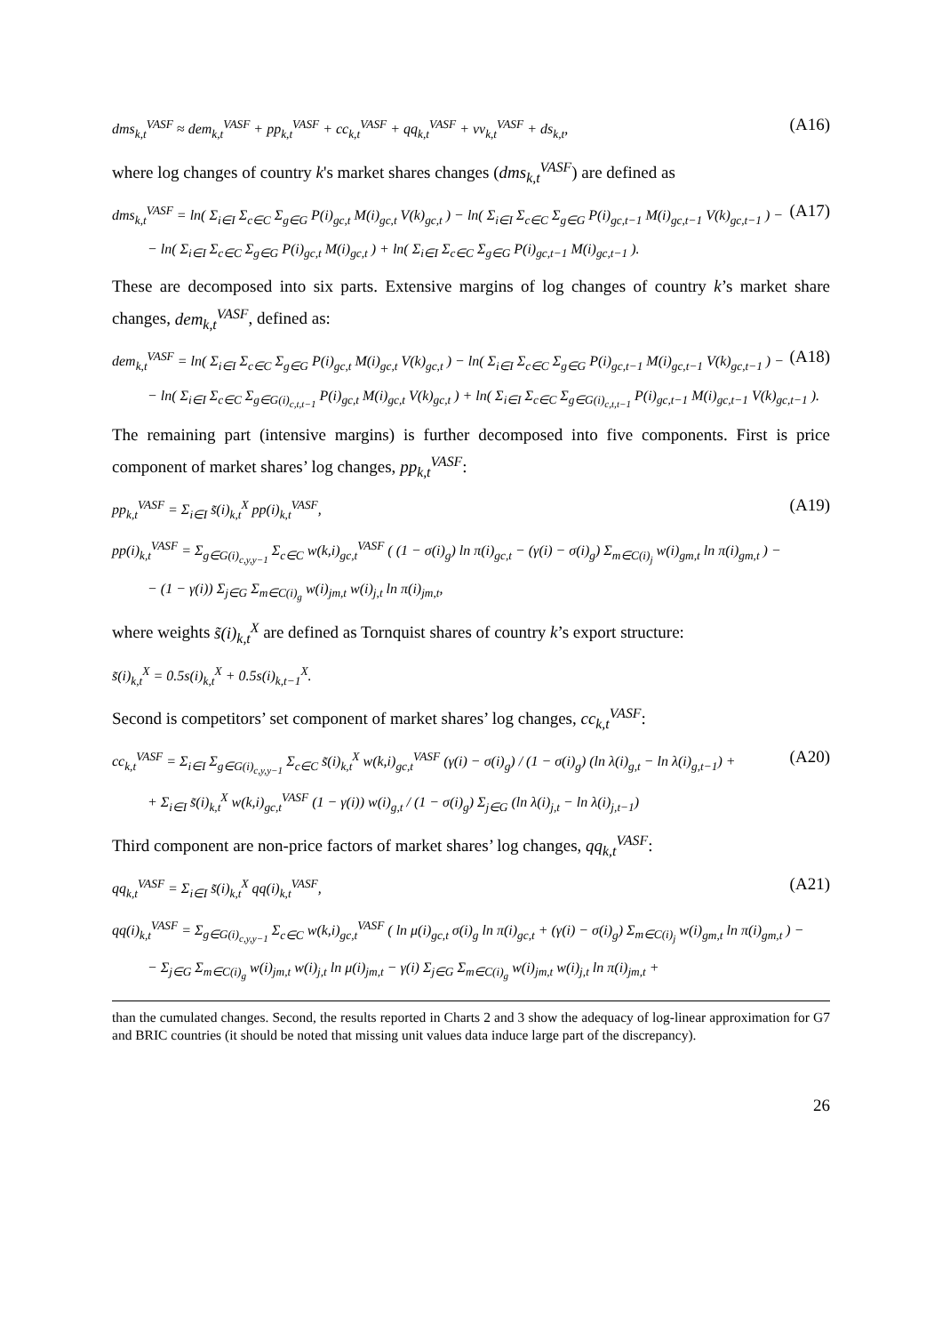dms<sub>k,t</sub><sup>VASF</sup> ≈ dem<sub>k,t</sub><sup>VASF</sup> + pp<sub>k,t</sub><sup>VASF</sup> + cc<sub>k,t</sub><sup>VASF</sup> + qq<sub>k,t</sub><sup>VASF</sup> + vv<sub>k,t</sub><sup>VASF</sup> + ds<sub>k,t</sub>, (A16)
where log changes of country k's market shares changes (dms<sub>k,t</sub><sup>VASF</sup>) are defined as
dms<sub>k,t</sub><sup>VASF</sup> = ln( Σ<sub>i∈I</sub> Σ<sub>c∈C</sub> Σ<sub>g∈G</sub> P(i)<sub>gc,t</sub> M(i)<sub>gc,t</sub> V(k)<sub>gc,t</sub> ) − ln( Σ<sub>i∈I</sub> Σ<sub>c∈C</sub> Σ<sub>g∈G</sub> P(i)<sub>gc,t−1</sub> M(i)<sub>gc,t−1</sub> V(k)<sub>gc,t−1</sub> ) − (A17)
− ln( Σ<sub>i∈I</sub> Σ<sub>c∈C</sub> Σ<sub>g∈G</sub> P(i)<sub>gc,t</sub> M(i)<sub>gc,t</sub> ) + ln( Σ<sub>i∈I</sub> Σ<sub>c∈C</sub> Σ<sub>g∈G</sub> P(i)<sub>gc,t−1</sub> M(i)<sub>gc,t−1</sub> ).
These are decomposed into six parts. Extensive margins of log changes of country k’s market share changes, dem<sub>k,t</sub><sup>VASF</sup>, defined as:
dem<sub>k,t</sub><sup>VASF</sup> = ln( Σ<sub>i∈I</sub> Σ<sub>c∈C</sub> Σ<sub>g∈G</sub> P(i)<sub>gc,t</sub> M(i)<sub>gc,t</sub> V(k)<sub>gc,t</sub> ) − ln( Σ<sub>i∈I</sub> Σ<sub>c∈C</sub> Σ<sub>g∈G</sub> P(i)<sub>gc,t−1</sub> M(i)<sub>gc,t−1</sub> V(k)<sub>gc,t−1</sub> ) − (A18)
− ln( Σ<sub>i∈I</sub> Σ<sub>c∈C</sub> Σ<sub>g∈G(i)<sub>c,t,t−1</sub></sub> P(i)<sub>gc,t</sub> M(i)<sub>gc,t</sub> V(k)<sub>gc,t</sub> ) + ln( Σ<sub>i∈I</sub> Σ<sub>c∈C</sub> Σ<sub>g∈G(i)<sub>c,t,t−1</sub></sub> P(i)<sub>gc,t−1</sub> M(i)<sub>gc,t−1</sub> V(k)<sub>gc,t−1</sub> ).
The remaining part (intensive margins) is further decomposed into five components. First is price component of market shares’ log changes, pp<sub>k,t</sub><sup>VASF</sup>:
pp<sub>k,t</sub><sup>VASF</sup> = Σ<sub>i∈I</sub> s̃(i)<sub>k,t</sub><sup>X</sup> pp(i)<sub>k,t</sub><sup>VASF</sup>, (A19)
pp(i)<sub>k,t</sub><sup>VASF</sup> = Σ<sub>g∈G(i)<sub>c,y,y−1</sub></sub> Σ<sub>c∈C</sub> w(k,i)<sub>gc,t</sub><sup>VASF</sup> ( (1 − σ(i)<sub>g</sub>) ln π(i)<sub>gc,t</sub> − (γ(i) − σ(i)<sub>g</sub>) Σ<sub>m∈C(i)<sub>j</sub></sub> w(i)<sub>gm,t</sub> ln π(i)<sub>gm,t</sub> ) −
− (1 − γ(i)) Σ<sub>j∈G</sub> Σ<sub>m∈C(i)<sub>g</sub></sub> w(i)<sub>jm,t</sub> w(i)<sub>j,t</sub> ln π(i)<sub>jm,t</sub>,
where weights s̃(i)<sub>k,t</sub><sup>X</sup> are defined as Tornquist shares of country k’s export structure:
s̃(i)<sub>k,t</sub><sup>X</sup> = 0.5s(i)<sub>k,t</sub><sup>X</sup> + 0.5s(i)<sub>k,t−1</sub><sup>X</sup>.
Second is competitors’ set component of market shares’ log changes, cc<sub>k,t</sub><sup>VASF</sup>:
cc<sub>k,t</sub><sup>VASF</sup> = Σ<sub>i∈I</sub> Σ<sub>g∈G(i)<sub>c,y,y−1</sub></sub> Σ<sub>c∈C</sub> s̃(i)<sub>k,t</sub><sup>X</sup> w(k,i)<sub>gc,t</sub><sup>VASF</sup> (γ(i) − σ(i)<sub>g</sub>) / (1 − σ(i)<sub>g</sub>) (ln λ(i)<sub>g,t</sub> − ln λ(i)<sub>g,t−1</sub>) + (A20)
+ Σ<sub>i∈I</sub> s̃(i)<sub>k,t</sub><sup>X</sup> w(k,i)<sub>gc,t</sub><sup>VASF</sup> (1 − γ(i)) w(i)<sub>g,t</sub> / (1 − σ(i)<sub>g</sub>) Σ<sub>j∈G</sub> (ln λ(i)<sub>j,t</sub> − ln λ(i)<sub>j,t−1</sub>)
Third component are non-price factors of market shares’ log changes, qq<sub>k,t</sub><sup>VASF</sup>:
qq<sub>k,t</sub><sup>VASF</sup> = Σ<sub>i∈I</sub> s̃(i)<sub>k,t</sub><sup>X</sup> qq(i)<sub>k,t</sub><sup>VASF</sup>, (A21)
qq(i)<sub>k,t</sub><sup>VASF</sup> = Σ<sub>g∈G(i)<sub>c,y,y−1</sub></sub> Σ<sub>c∈C</sub> w(k,i)<sub>gc,t</sub><sup>VASF</sup> ( ln μ(i)<sub>gc,t</sub> σ(i)<sub>g</sub> ln π(i)<sub>gc,t</sub> + (γ(i) − σ(i)<sub>g</sub>) Σ<sub>m∈C(i)<sub>j</sub></sub> w(i)<sub>gm,t</sub> ln π(i)<sub>gm,t</sub> ) −
− Σ<sub>j∈G</sub> Σ<sub>m∈C(i)<sub>g</sub></sub> w(i)<sub>jm,t</sub> w(i)<sub>j,t</sub> ln μ(i)<sub>jm,t</sub> − γ(i) Σ<sub>j∈G</sub> Σ<sub>m∈C(i)<sub>g</sub></sub> w(i)<sub>jm,t</sub> w(i)<sub>j,t</sub> ln π(i)<sub>jm,t</sub> +
than the cumulated changes. Second, the results reported in Charts 2 and 3 show the adequacy of log-linear approximation for G7 and BRIC countries (it should be noted that missing unit values data induce large part of the discrepancy).
26